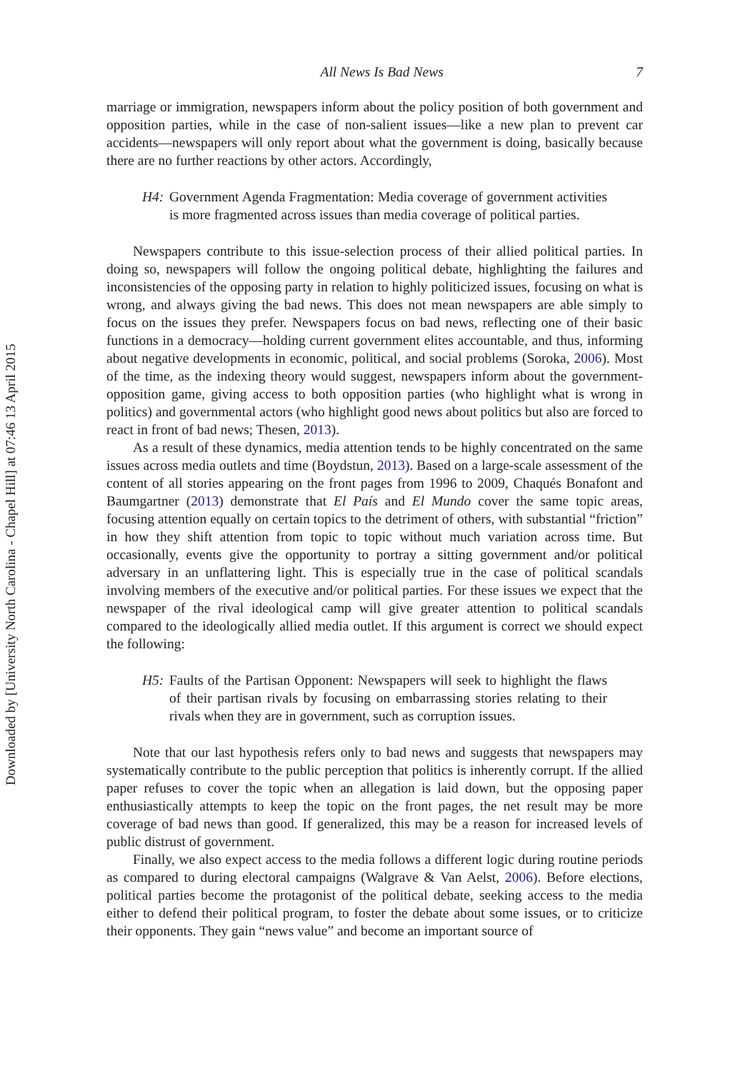Downloaded by [University North Carolina - Chapel Hill] at 07:46 13 April 2015
All News Is Bad News 7
marriage or immigration, newspapers inform about the policy position of both government and opposition parties, while in the case of non-salient issues—like a new plan to prevent car accidents—newspapers will only report about what the government is doing, basically because there are no further reactions by other actors. Accordingly,
H4: Government Agenda Fragmentation: Media coverage of government activities is more fragmented across issues than media coverage of political parties.
Newspapers contribute to this issue-selection process of their allied political parties. In doing so, newspapers will follow the ongoing political debate, highlighting the failures and inconsistencies of the opposing party in relation to highly politicized issues, focusing on what is wrong, and always giving the bad news. This does not mean newspapers are able simply to focus on the issues they prefer. Newspapers focus on bad news, reflecting one of their basic functions in a democracy—holding current government elites accountable, and thus, informing about negative developments in economic, political, and social problems (Soroka, 2006). Most of the time, as the indexing theory would suggest, newspapers inform about the government-opposition game, giving access to both opposition parties (who highlight what is wrong in politics) and governmental actors (who highlight good news about politics but also are forced to react in front of bad news; Thesen, 2013).
As a result of these dynamics, media attention tends to be highly concentrated on the same issues across media outlets and time (Boydstun, 2013). Based on a large-scale assessment of the content of all stories appearing on the front pages from 1996 to 2009, Chaqués Bonafont and Baumgartner (2013) demonstrate that El País and El Mundo cover the same topic areas, focusing attention equally on certain topics to the detriment of others, with substantial “friction” in how they shift attention from topic to topic without much variation across time. But occasionally, events give the opportunity to portray a sitting government and/or political adversary in an unflattering light. This is especially true in the case of political scandals involving members of the executive and/or political parties. For these issues we expect that the newspaper of the rival ideological camp will give greater attention to political scandals compared to the ideologically allied media outlet. If this argument is correct we should expect the following:
H5: Faults of the Partisan Opponent: Newspapers will seek to highlight the flaws of their partisan rivals by focusing on embarrassing stories relating to their rivals when they are in government, such as corruption issues.
Note that our last hypothesis refers only to bad news and suggests that newspapers may systematically contribute to the public perception that politics is inherently corrupt. If the allied paper refuses to cover the topic when an allegation is laid down, but the opposing paper enthusiastically attempts to keep the topic on the front pages, the net result may be more coverage of bad news than good. If generalized, this may be a reason for increased levels of public distrust of government.
Finally, we also expect access to the media follows a different logic during routine periods as compared to during electoral campaigns (Walgrave & Van Aelst, 2006). Before elections, political parties become the protagonist of the political debate, seeking access to the media either to defend their political program, to foster the debate about some issues, or to criticize their opponents. They gain “news value” and become an important source of